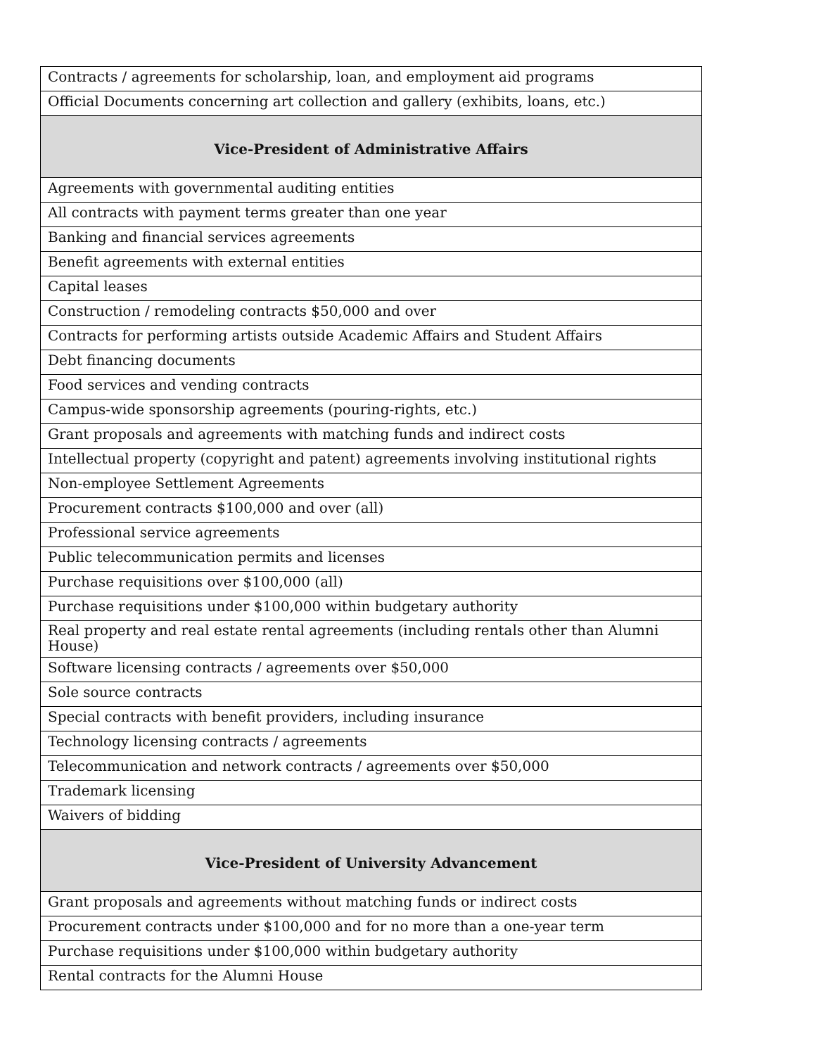| Contracts / agreements for scholarship, loan, and employment aid programs |
| Official Documents concerning art collection and gallery (exhibits, loans, etc.) |
| Vice-President of Administrative Affairs |
| Agreements with governmental auditing entities |
| All contracts with payment terms greater than one year |
| Banking and financial services agreements |
| Benefit agreements with external entities |
| Capital leases |
| Construction / remodeling contracts $50,000 and over |
| Contracts for performing artists outside Academic Affairs and Student Affairs |
| Debt financing documents |
| Food services and vending contracts |
| Campus-wide sponsorship agreements (pouring-rights, etc.) |
| Grant proposals and agreements with matching funds and indirect costs |
| Intellectual property (copyright and patent) agreements involving institutional rights |
| Non-employee Settlement Agreements |
| Procurement contracts $100,000 and over (all) |
| Professional service agreements |
| Public telecommunication permits and licenses |
| Purchase requisitions over $100,000 (all) |
| Purchase requisitions under $100,000 within budgetary authority |
| Real property and real estate rental agreements (including rentals other than Alumni House) |
| Software licensing contracts / agreements over $50,000 |
| Sole source contracts |
| Special contracts with benefit providers, including insurance |
| Technology licensing contracts / agreements |
| Telecommunication and network contracts / agreements over $50,000 |
| Trademark licensing |
| Waivers of bidding |
| Vice-President of University Advancement |
| Grant proposals and agreements without matching funds or indirect costs |
| Procurement contracts under $100,000 and for no more than a one-year term |
| Purchase requisitions under $100,000 within budgetary authority |
| Rental contracts for the Alumni House |